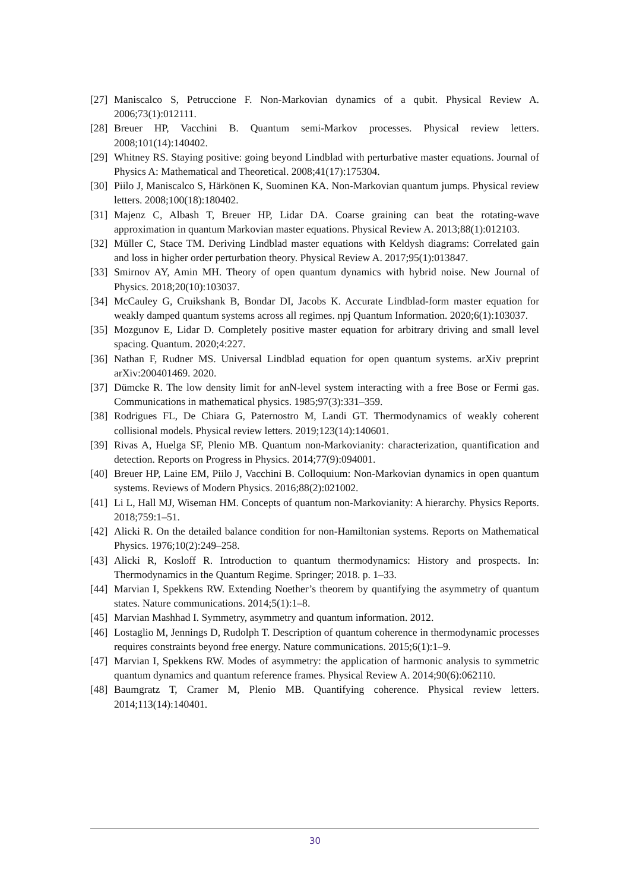[27] Maniscalco S, Petruccione F. Non-Markovian dynamics of a qubit. Physical Review A. 2006;73(1):012111.
[28] Breuer HP, Vacchini B. Quantum semi-Markov processes. Physical review letters. 2008;101(14):140402.
[29] Whitney RS. Staying positive: going beyond Lindblad with perturbative master equations. Journal of Physics A: Mathematical and Theoretical. 2008;41(17):175304.
[30] Piilo J, Maniscalco S, Härkönen K, Suominen KA. Non-Markovian quantum jumps. Physical review letters. 2008;100(18):180402.
[31] Majenz C, Albash T, Breuer HP, Lidar DA. Coarse graining can beat the rotating-wave approximation in quantum Markovian master equations. Physical Review A. 2013;88(1):012103.
[32] Müller C, Stace TM. Deriving Lindblad master equations with Keldysh diagrams: Correlated gain and loss in higher order perturbation theory. Physical Review A. 2017;95(1):013847.
[33] Smirnov AY, Amin MH. Theory of open quantum dynamics with hybrid noise. New Journal of Physics. 2018;20(10):103037.
[34] McCauley G, Cruikshank B, Bondar DI, Jacobs K. Accurate Lindblad-form master equation for weakly damped quantum systems across all regimes. npj Quantum Information. 2020;6(1):103037.
[35] Mozgunov E, Lidar D. Completely positive master equation for arbitrary driving and small level spacing. Quantum. 2020;4:227.
[36] Nathan F, Rudner MS. Universal Lindblad equation for open quantum systems. arXiv preprint arXiv:200401469. 2020.
[37] Dümcke R. The low density limit for anN-level system interacting with a free Bose or Fermi gas. Communications in mathematical physics. 1985;97(3):331–359.
[38] Rodrigues FL, De Chiara G, Paternostro M, Landi GT. Thermodynamics of weakly coherent collisional models. Physical review letters. 2019;123(14):140601.
[39] Rivas A, Huelga SF, Plenio MB. Quantum non-Markovianity: characterization, quantification and detection. Reports on Progress in Physics. 2014;77(9):094001.
[40] Breuer HP, Laine EM, Piilo J, Vacchini B. Colloquium: Non-Markovian dynamics in open quantum systems. Reviews of Modern Physics. 2016;88(2):021002.
[41] Li L, Hall MJ, Wiseman HM. Concepts of quantum non-Markovianity: A hierarchy. Physics Reports. 2018;759:1–51.
[42] Alicki R. On the detailed balance condition for non-Hamiltonian systems. Reports on Mathematical Physics. 1976;10(2):249–258.
[43] Alicki R, Kosloff R. Introduction to quantum thermodynamics: History and prospects. In: Thermodynamics in the Quantum Regime. Springer; 2018. p. 1–33.
[44] Marvian I, Spekkens RW. Extending Noether’s theorem by quantifying the asymmetry of quantum states. Nature communications. 2014;5(1):1–8.
[45] Marvian Mashhad I. Symmetry, asymmetry and quantum information. 2012.
[46] Lostaglio M, Jennings D, Rudolph T. Description of quantum coherence in thermodynamic processes requires constraints beyond free energy. Nature communications. 2015;6(1):1–9.
[47] Marvian I, Spekkens RW. Modes of asymmetry: the application of harmonic analysis to symmetric quantum dynamics and quantum reference frames. Physical Review A. 2014;90(6):062110.
[48] Baumgratz T, Cramer M, Plenio MB. Quantifying coherence. Physical review letters. 2014;113(14):140401.
30